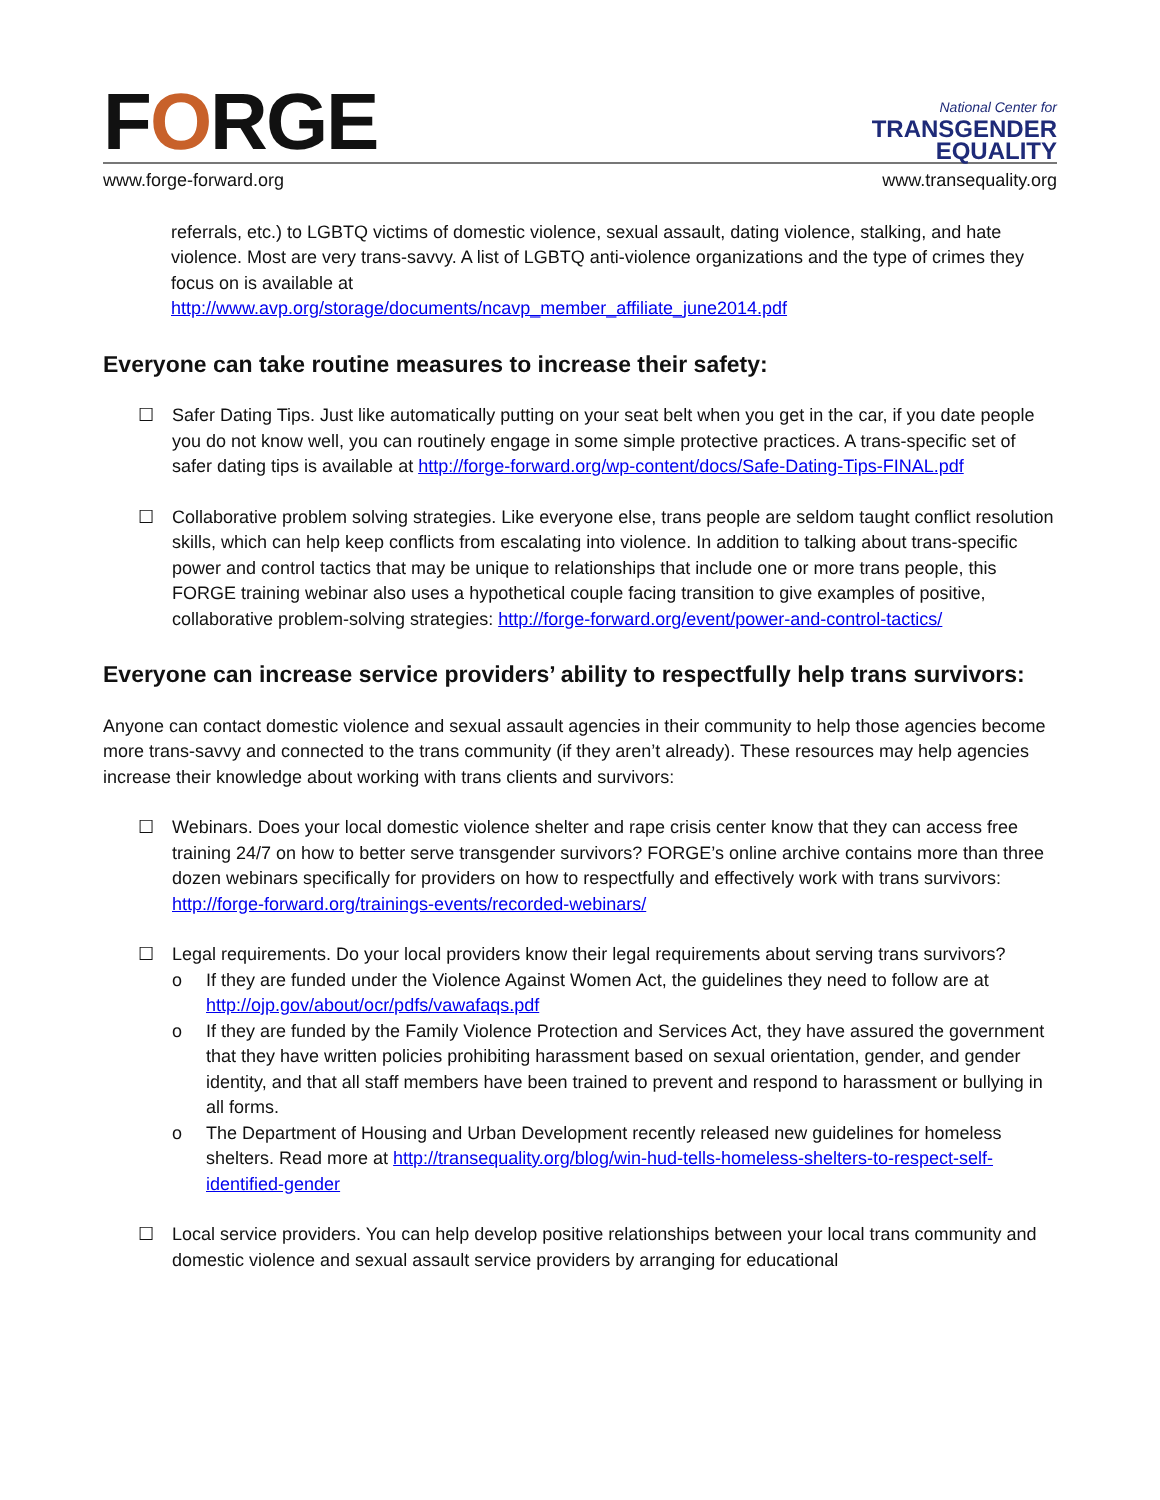FORGE
National Center for
TRANSGENDER
EQUALITY
www.forge-forward.org www.transequality.org
referrals, etc.) to LGBTQ victims of domestic violence, sexual assault, dating violence, stalking, and hate violence. Most are very trans-savvy. A list of LGBTQ anti-violence organizations and the type of crimes they focus on is available at
http://www.avp.org/storage/documents/ncavp_member_affiliate_june2014.pdf
Everyone can take routine measures to increase their safety:
☐ Safer Dating Tips. Just like automatically putting on your seat belt when you get in the car, if you date people you do not know well, you can routinely engage in some simple protective practices. A trans-specific set of safer dating tips is available at http://forge-forward.org/wp-content/docs/Safe-Dating-Tips-FINAL.pdf
☐ Collaborative problem solving strategies. Like everyone else, trans people are seldom taught conflict resolution skills, which can help keep conflicts from escalating into violence. In addition to talking about trans-specific power and control tactics that may be unique to relationships that include one or more trans people, this FORGE training webinar also uses a hypothetical couple facing transition to give examples of positive, collaborative problem-solving strategies: http://forge-forward.org/event/power-and-control-tactics/
Everyone can increase service providers’ ability to respectfully help trans survivors:
Anyone can contact domestic violence and sexual assault agencies in their community to help those agencies become more trans-savvy and connected to the trans community (if they aren’t already). These resources may help agencies increase their knowledge about working with trans clients and survivors:
☐ Webinars. Does your local domestic violence shelter and rape crisis center know that they can access free training 24/7 on how to better serve transgender survivors? FORGE’s online archive contains more than three dozen webinars specifically for providers on how to respectfully and effectively work with trans survivors: http://forge-forward.org/trainings-events/recorded-webinars/
☐ Legal requirements. Do your local providers know their legal requirements about serving trans survivors?
o If they are funded under the Violence Against Women Act, the guidelines they need to follow are at http://ojp.gov/about/ocr/pdfs/vawafaqs.pdf
o If they are funded by the Family Violence Protection and Services Act, they have assured the government that they have written policies prohibiting harassment based on sexual orientation, gender, and gender identity, and that all staff members have been trained to prevent and respond to harassment or bullying in all forms.
o The Department of Housing and Urban Development recently released new guidelines for homeless shelters. Read more at http://transequality.org/blog/win-hud-tells-homeless-shelters-to-respect-self-identified-gender
☐ Local service providers. You can help develop positive relationships between your local trans community and domestic violence and sexual assault service providers by arranging for educational